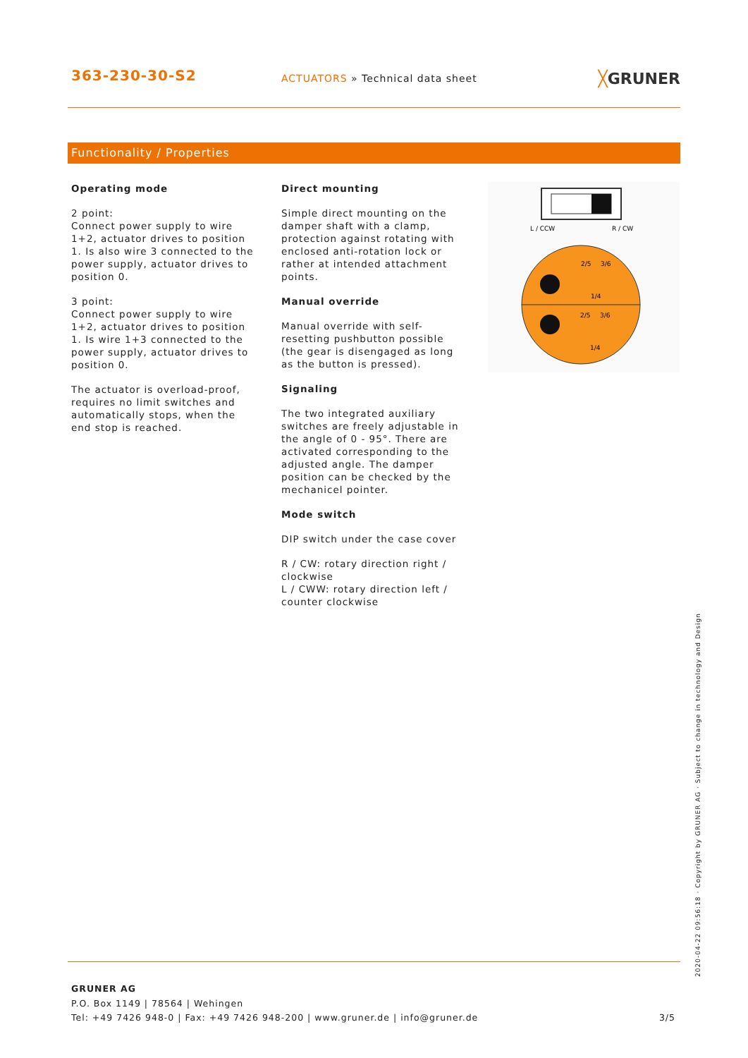363-230-30-S2
ACTUATORS » Technical data sheet
╳GRUNER
Functionality / Properties
Operating mode
2 point:
Connect power supply to wire 1+2, actuator drives to position 1. Is also wire 3 connected to the power supply, actuator drives to position 0.
3 point:
Connect power supply to wire 1+2, actuator drives to position 1. Is wire 1+3 connected to the power supply, actuator drives to position 0.
The actuator is overload-proof, requires no limit switches and automatically stops, when the end stop is reached.
Direct mounting
Simple direct mounting on the damper shaft with a clamp, protection against rotating with enclosed anti-rotation lock or rather at intended attachment points.
Manual override
Manual override with self-resetting pushbutton possible (the gear is disengaged as long as the button is pressed).
Signaling
The two integrated auxiliary switches are freely adjustable in the angle of 0 - 95°. There are activated corresponding to the adjusted angle. The damper position can be checked by the mechanicel pointer.
Mode switch
DIP switch under the case cover
R / CW: rotary direction right / clockwise
L / CWW: rotary direction left / counter clockwise
L / CCW
R / CW
2/5
3/6
1/4
2/5
3/6
1/4
2020-04-22 09:56:18 · Copyright by GRUNER AG · Subject to change in technology and Design
GRUNER AG
P.O. Box 1149 | 78564 | Wehingen
Tel: +49 7426 948-0 | Fax: +49 7426 948-200 | www.gruner.de | info@gruner.de 3/5